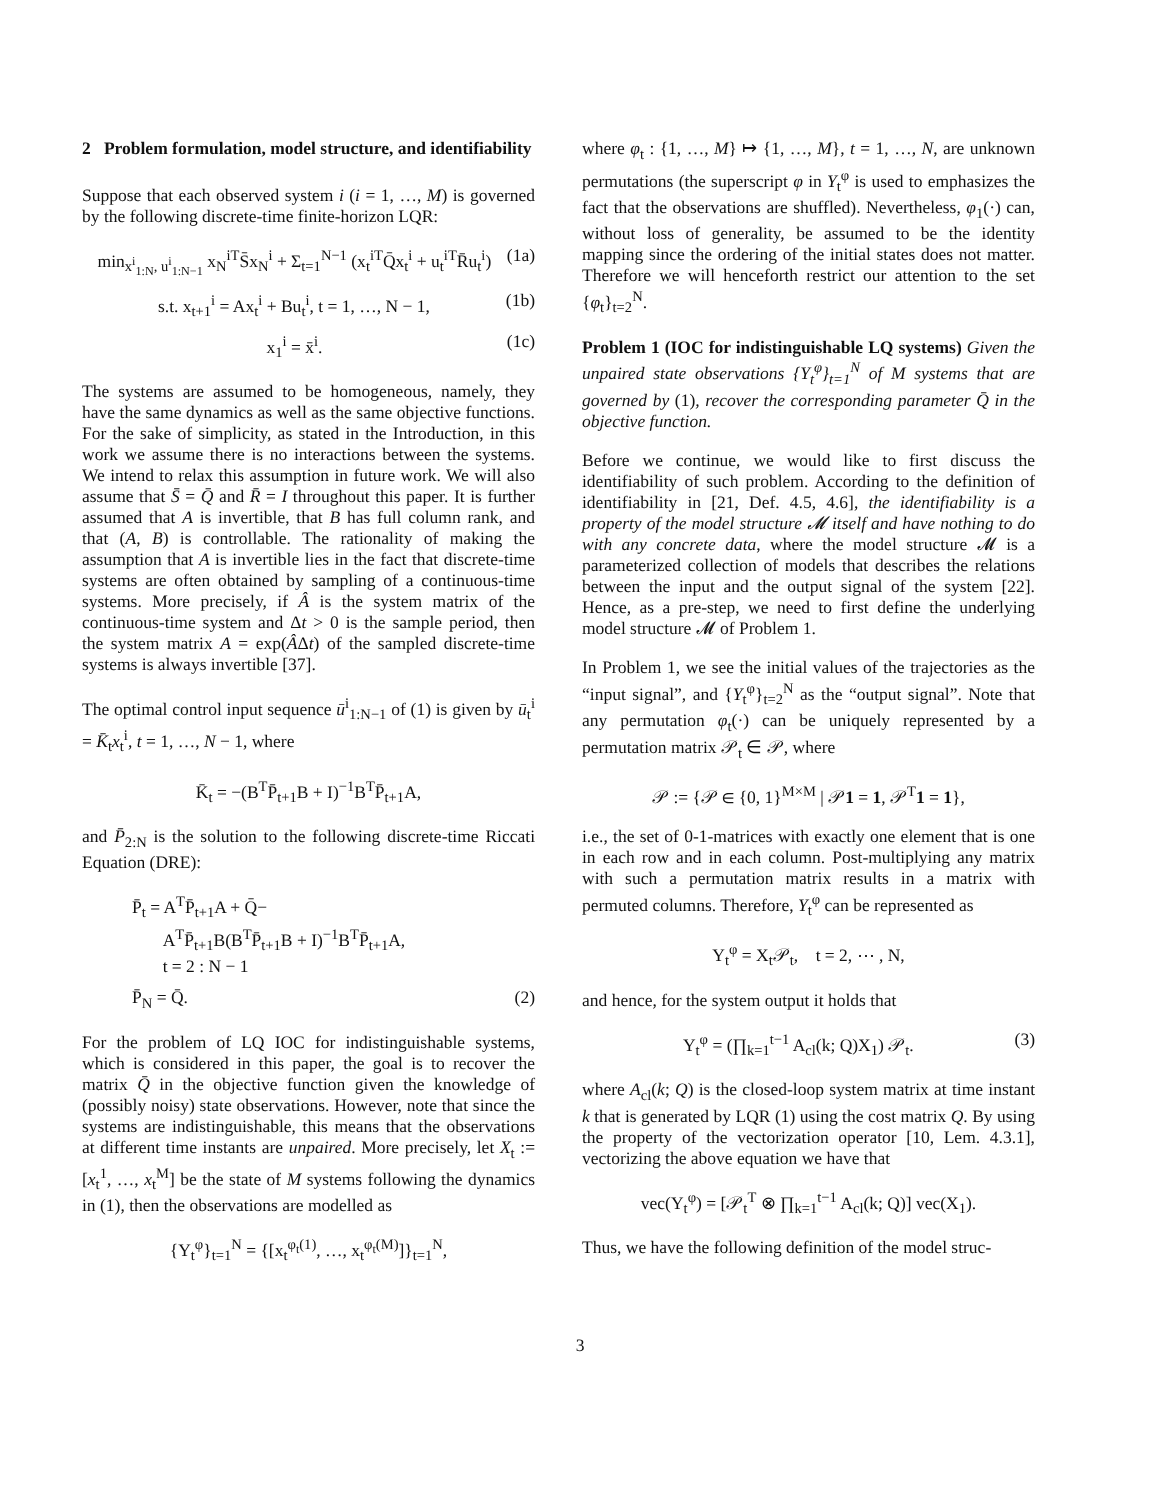2 Problem formulation, model structure, and identifiability
Suppose that each observed system i (i = 1, …, M) is governed by the following discrete-time finite-horizon LQR:
min<sub>x<sup>i</sup><sub>1:N</sub>, u<sup>i</sup><sub>1:N−1</sub></sub> x<sub>N</sub><sup>iT</sup>S̄x<sub>N</sub><sup>i</sup> + Σ<sub>t=1</sub><sup>N−1</sup> (x<sub>t</sub><sup>iT</sup>Q̄x<sub>t</sub><sup>i</sup> + u<sub>t</sub><sup>iT</sup>R̄u<sub>t</sub><sup>i</sup>) (1a)
s.t. x<sub>t+1</sub><sup>i</sup> = Ax<sub>t</sub><sup>i</sup> + Bu<sub>t</sub><sup>i</sup>, t = 1, …, N − 1, (1b)
x<sub>1</sub><sup>i</sup> = x̄<sup>i</sup>. (1c)
The systems are assumed to be homogeneous, namely, they have the same dynamics as well as the same objective functions. For the sake of simplicity, as stated in the Introduction, in this work we assume there is no interactions between the systems. We intend to relax this assumption in future work. We will also assume that S̄ = Q̄ and R̄ = I throughout this paper. It is further assumed that A is invertible, that B has full column rank, and that (A, B) is controllable. The rationality of making the assumption that A is invertible lies in the fact that discrete-time systems are often obtained by sampling of a continuous-time systems. More precisely, if Â is the system matrix of the continuous-time system and Δt > 0 is the sample period, then the system matrix A = exp(ÂΔt) of the sampled discrete-time systems is always invertible [37].
The optimal control input sequence ū<sup>i</sup><sub>1:N−1</sub> of (1) is given by ū<sub>t</sub><sup>i</sup> = K̄<sub>t</sub>x<sub>t</sub><sup>i</sup>, t = 1, …, N − 1, where
K̄<sub>t</sub> = −(B<sup>T</sup>P̄<sub>t+1</sub>B + I)<sup>−1</sup>B<sup>T</sup>P̄<sub>t+1</sub>A,
and P̄<sub>2:N</sub> is the solution to the following discrete-time Riccati Equation (DRE):
P̄<sub>t</sub> = A<sup>T</sup>P̄<sub>t+1</sub>A + Q̄−
A<sup>T</sup>P̄<sub>t+1</sub>B(B<sup>T</sup>P̄<sub>t+1</sub>B + I)<sup>−1</sup>B<sup>T</sup>P̄<sub>t+1</sub>A,
t = 2 : N − 1
P̄<sub>N</sub> = Q̄. (2)
For the problem of LQ IOC for indistinguishable systems, which is considered in this paper, the goal is to recover the matrix Q̄ in the objective function given the knowledge of (possibly noisy) state observations. However, note that since the systems are indistinguishable, this means that the observations at different time instants are unpaired. More precisely, let X<sub>t</sub> := [x<sub>t</sub><sup>1</sup>, …, x<sub>t</sub><sup>M</sup>] be the state of M systems following the dynamics in (1), then the observations are modelled as
{Y<sub>t</sub><sup>φ</sup>}<sub>t=1</sub><sup>N</sup> = {[x<sub>t</sub><sup>φ<sub>t</sub>(1)</sup>, …, x<sub>t</sub><sup>φ<sub>t</sub>(M)</sup>]}<sub>t=1</sub><sup>N</sup>,
where φ<sub>t</sub> : {1, …, M} ↦ {1, …, M}, t = 1, …, N, are unknown permutations (the superscript φ in Y<sub>t</sub><sup>φ</sup> is used to emphasizes the fact that the observations are shuffled). Nevertheless, φ<sub>1</sub>(·) can, without loss of generality, be assumed to be the identity mapping since the ordering of the initial states does not matter. Therefore we will henceforth restrict our attention to the set {φ<sub>t</sub>}<sub>t=2</sub><sup>N</sup>.
Problem 1 (IOC for indistinguishable LQ systems) Given the unpaired state observations {Y<sub>t</sub><sup>φ</sup>}<sub>t=1</sub><sup>N</sup> of M systems that are governed by (1), recover the corresponding parameter Q̄ in the objective function.
Before we continue, we would like to first discuss the identifiability of such problem. According to the definition of identifiability in [21, Def. 4.5, 4.6], the identifiability is a property of the model structure 𝓜 itself and have nothing to do with any concrete data, where the model structure 𝓜 is a parameterized collection of models that describes the relations between the input and the output signal of the system [22]. Hence, as a pre-step, we need to first define the underlying model structure 𝓜 of Problem 1.
In Problem 1, we see the initial values of the trajectories as the “input signal”, and {Y<sub>t</sub><sup>φ</sup>}<sub>t=2</sub><sup>N</sup> as the “output signal”. Note that any permutation φ<sub>t</sub>(·) can be uniquely represented by a permutation matrix 𝒫<sub>t</sub> ∈ 𝒫, where
𝒫 := {𝒫 ∈ {0, 1}<sup>M×M</sup> | 𝒫1 = 1, 𝒫<sup>T</sup>1 = 1},
i.e., the set of 0-1-matrices with exactly one element that is one in each row and in each column. Post-multiplying any matrix with such a permutation matrix results in a matrix with permuted columns. Therefore, Y<sub>t</sub><sup>φ</sup> can be represented as
Y<sub>t</sub><sup>φ</sup> = X<sub>t</sub>𝒫<sub>t</sub>, t = 2, ⋯ , N,
and hence, for the system output it holds that
Y<sub>t</sub><sup>φ</sup> = (∏<sub>k=1</sub><sup>t−1</sup> A<sub>cl</sub>(k; Q)X<sub>1</sub>) 𝒫<sub>t</sub>. (3)
where A<sub>cl</sub>(k; Q) is the closed-loop system matrix at time instant k that is generated by LQR (1) using the cost matrix Q. By using the property of the vectorization operator [10, Lem. 4.3.1], vectorizing the above equation we have that
vec(Y<sub>t</sub><sup>φ</sup>) = [𝒫<sub>t</sub><sup>T</sup> ⊗ ∏<sub>k=1</sub><sup>t−1</sup> A<sub>cl</sub>(k; Q)] vec(X<sub>1</sub>).
Thus, we have the following definition of the model struc-
3